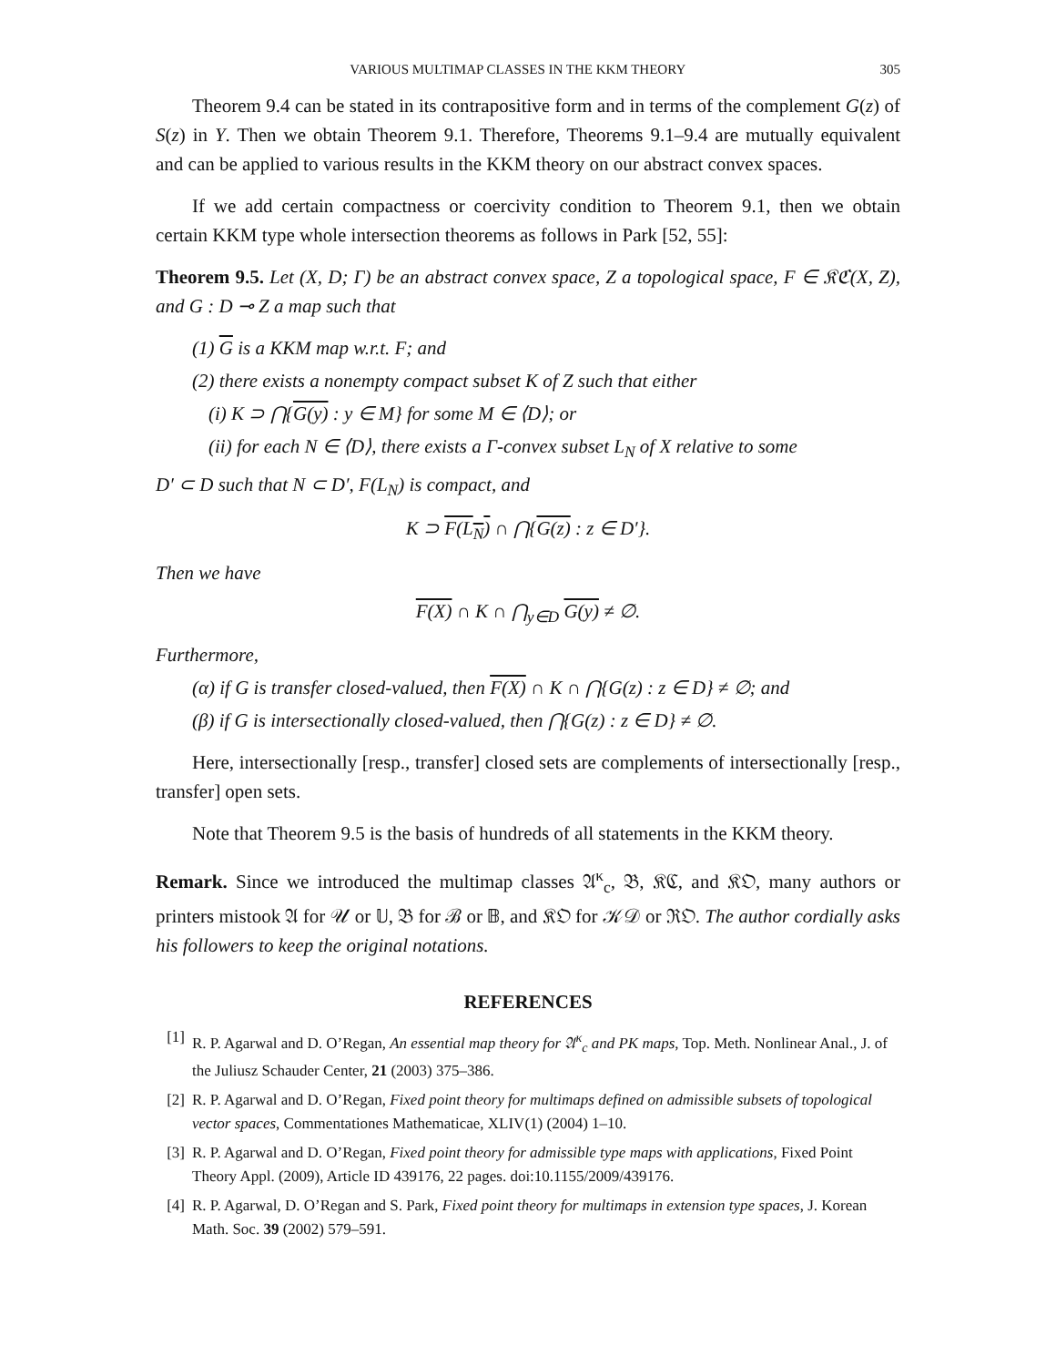VARIOUS MULTIMAP CLASSES IN THE KKM THEORY 305
Theorem 9.4 can be stated in its contrapositive form and in terms of the complement G(z) of S(z) in Y. Then we obtain Theorem 9.1. Therefore, Theorems 9.1–9.4 are mutually equivalent and can be applied to various results in the KKM theory on our abstract convex spaces.
If we add certain compactness or coercivity condition to Theorem 9.1, then we obtain certain KKM type whole intersection theorems as follows in Park [52, 55]:
Theorem 9.5. Let (X, D; Γ) be an abstract convex space, Z a topological space, F ∈ 𝔎ℭ(X, Z), and G : D ⊸ Z a map such that
(1) G is a KKM map w.r.t. F; and
(2) there exists a nonempty compact subset K of Z such that either
(i) K ⊃ ⋂{G(y) : y ∈ M} for some M ∈ ⟨D⟩; or
(ii) for each N ∈ ⟨D⟩, there exists a Γ-convex subset L<sub>N</sub> of X relative to some
D′ ⊂ D such that N ⊂ D′, F(L<sub>N</sub>) is compact, and
K ⊃ F(L<sub>N</sub>) ∩ ⋂{G(z) : z ∈ D′}.
Then we have
F(X) ∩ K ∩ ⋂<sub>y∈D</sub> G(y) ≠ ∅.
Furthermore,
(α) if G is transfer closed-valued, then F(X) ∩ K ∩ ⋂{G(z) : z ∈ D} ≠ ∅; and
(β) if G is intersectionally closed-valued, then ⋂{G(z) : z ∈ D} ≠ ∅.
Here, intersectionally [resp., transfer] closed sets are complements of intersectionally [resp., transfer] open sets.
Note that Theorem 9.5 is the basis of hundreds of all statements in the KKM theory.
Remark. Since we introduced the multimap classes 𝔄<sup>κ</sup><sub>c</sub>, 𝔅, 𝔎ℭ, and 𝔎𝔒, many authors or printers mistook 𝔄 for 𝒰 or 𝕌, 𝔅 for ℬ or 𝔹, and 𝔎𝔒 for 𝒦𝒟 or ℜ𝔒. The author cordially asks his followers to keep the original notations.
REFERENCES
[1] R. P. Agarwal and D. O’Regan, An essential map theory for 𝔄<sup>κ</sup><sub>c</sub> and PK maps, Top. Meth. Nonlinear Anal., J. of the Juliusz Schauder Center, 21 (2003) 375–386.
[2] R. P. Agarwal and D. O’Regan, Fixed point theory for multimaps defined on admissible subsets of topological vector spaces, Commentationes Mathematicae, XLIV(1) (2004) 1–10.
[3] R. P. Agarwal and D. O’Regan, Fixed point theory for admissible type maps with applications, Fixed Point Theory Appl. (2009), Article ID 439176, 22 pages. doi:10.1155/2009/439176.
[4] R. P. Agarwal, D. O’Regan and S. Park, Fixed point theory for multimaps in extension type spaces, J. Korean Math. Soc. 39 (2002) 579–591.